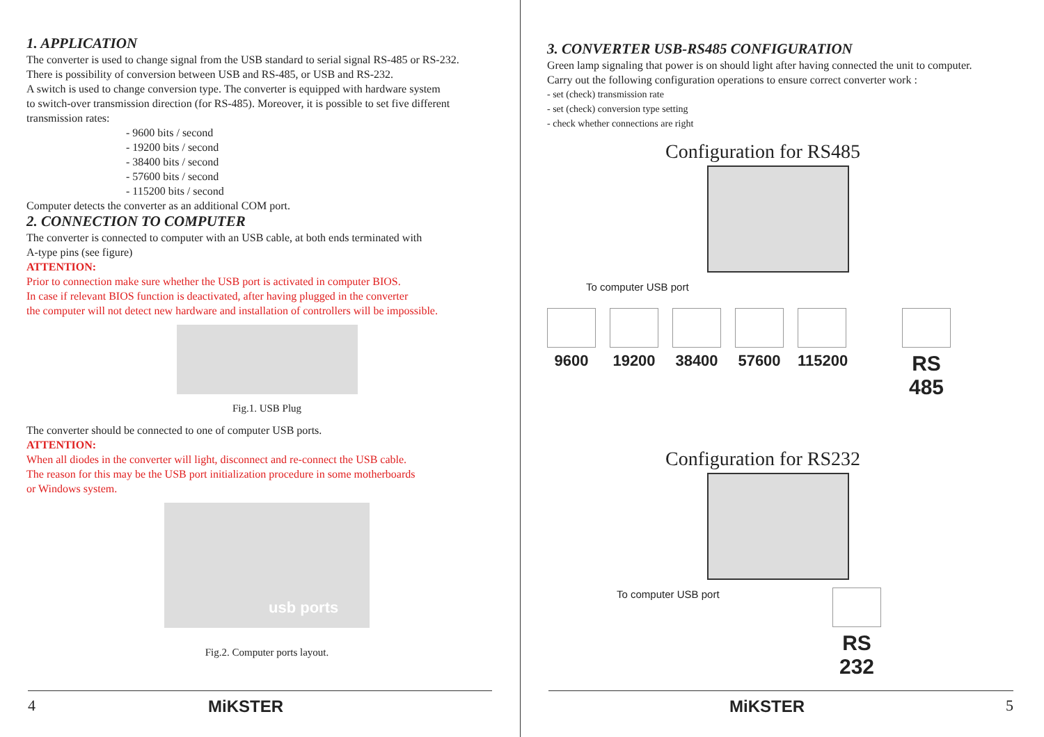1. APPLICATION
The converter is used to change signal from the USB standard to serial signal RS-485 or RS-232.
There is possibility of conversion between USB and RS-485, or USB and RS-232.
A switch is used to change conversion type. The converter is equipped with hardware system
to switch-over transmission direction (for RS-485). Moreover, it is possible to set five different
transmission rates:
- 9600 bits / second
- 19200 bits / second
- 38400 bits / second
- 57600 bits / second
- 115200 bits / second
Computer detects the converter as an additional COM port.
2. CONNECTION TO COMPUTER
The converter is connected to computer with an USB cable, at both ends terminated with
A-type pins (see figure)
ATTENTION:
Prior to connection make sure whether the USB port is activated in computer BIOS.
In case if relevant BIOS function is deactivated, after having plugged in the converter
the computer will not detect new hardware and installation of controllers will be impossible.
Fig.1. USB Plug
The converter should be connected to one of computer USB ports.
ATTENTION:
When all diodes in the converter will light, disconnect and re-connect the USB cable.
The reason for this may be the USB port initialization procedure in some motherboards
or Windows system.
usb ports
Fig.2. Computer ports layout.
4 MiKSTER
3. CONVERTER USB-RS485 CONFIGURATION
Green lamp signaling that power is on should light after having connected the unit to computer.
Carry out the following configuration operations to ensure correct converter work :
- set (check) transmission rate
- set (check) conversion type setting
- check whether connections are right
Configuration for RS485
To computer USB port
9600 19200 38400 57600 115200
RS 485
Configuration for RS232
To computer USB port
RS 232
MiKSTER 5